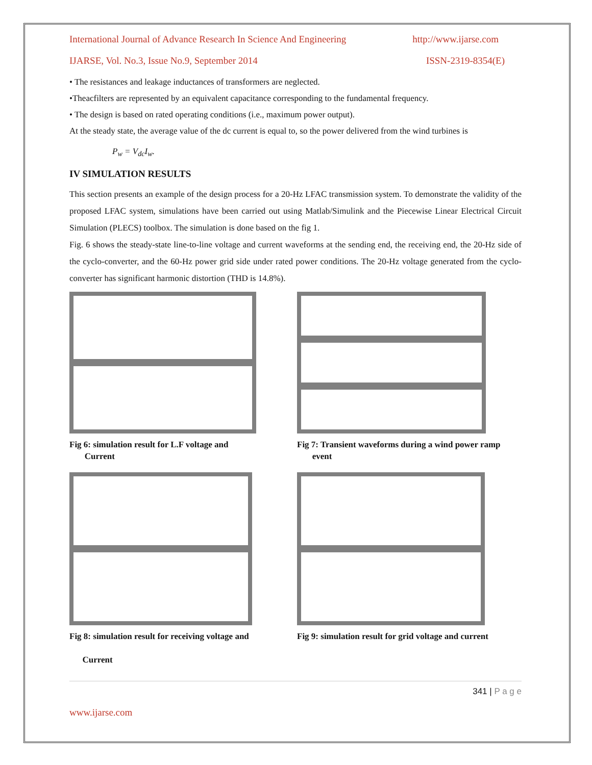International Journal of Advance Research In Science And Engineering http://www.ijarse.com
IJARSE, Vol. No.3, Issue No.9, September 2014 ISSN-2319-8354(E)
• The resistances and leakage inductances of transformers are neglected.
•Theacfilters are represented by an equivalent capacitance corresponding to the fundamental frequency.
• The design is based on rated operating conditions (i.e., maximum power output).
At the steady state, the average value of the dc current is equal to, so the power delivered from the wind turbines is
P<sub>w</sub> = V<sub>dc</sub>I<sub>w</sub>.
IV SIMULATION RESULTS
This section presents an example of the design process for a 20-Hz LFAC transmission system. To demonstrate the validity of the proposed LFAC system, simulations have been carried out using Matlab/Simulink and the Piecewise Linear Electrical Circuit Simulation (PLECS) toolbox. The simulation is done based on the fig 1.
Fig. 6 shows the steady-state line-to-line voltage and current waveforms at the sending end, the receiving end, the 20-Hz side of the cyclo-converter, and the 60-Hz power grid side under rated power conditions. The 20-Hz voltage generated from the cyclo-converter has significant harmonic distortion (THD is 14.8%).
Fig 6: simulation result for L.F voltage and
Current
Fig 7: Transient waveforms during a wind power ramp
event
Fig 8: simulation result for receiving voltage and
Current
Fig 9: simulation result for grid voltage and current
341 | P a g e
www.ijarse.com